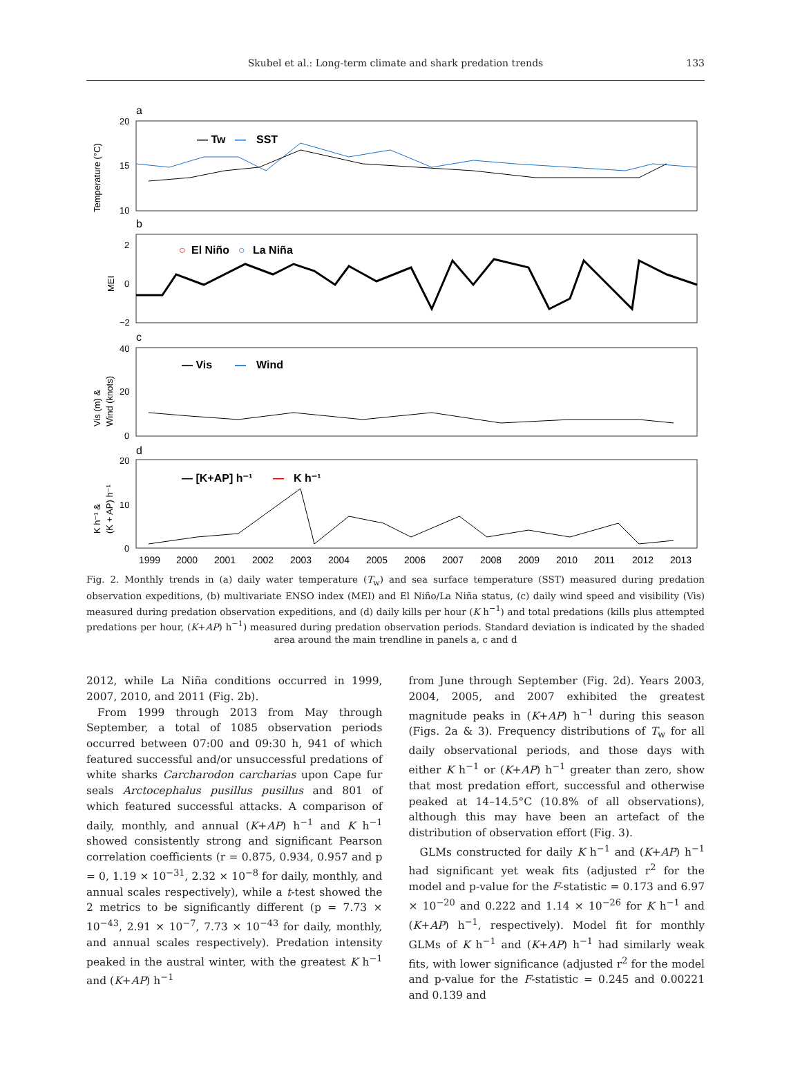Skubel et al.: Long-term climate and shark predation trends
133
a
b
c
d
20
15
10
2
0
−2
40
20
0
20
10
0
Temperature (°C)
MEI
Vis (m) &
Wind (knots)
K h⁻¹ &
(K + AP) h⁻¹
— Tw
—
SST
○
El Niño
○
La Niña
— Vis
—
Wind
— [K+AP] h⁻¹
—
K h⁻¹
1999
2000
2001
2002
2003
2004
2005
2006
2007
2008
2009
2010
2011
2012
2013
Fig. 2. Monthly trends in (a) daily water temperature (T<sub>w</sub>) and sea surface temperature (SST) measured during predation observation expeditions, (b) multivariate ENSO index (MEI) and El Niño/La Niña status, (c) daily wind speed and visibility (Vis) measured during predation observation expeditions, and (d) daily kills per hour (K h<sup>−1</sup>) and total predations (kills plus attempted predations per hour, (K+AP) h<sup>−1</sup>) measured during predation observation periods. Standard deviation is indicated by the shaded area around the main trendline in panels a, c and d
2012, while La Niña conditions occurred in 1999, 2007, 2010, and 2011 (Fig. 2b).
From 1999 through 2013 from May through September, a total of 1085 observation periods occurred between 07:00 and 09:30 h, 941 of which featured successful and/or unsuccessful predations of white sharks Carcharodon carcharias upon Cape fur seals Arctocephalus pusillus pusillus and 801 of which featured successful attacks. A comparison of daily, monthly, and annual (K+AP) h<sup>−1</sup> and K h<sup>−1</sup> showed consistently strong and significant Pearson correlation coefficients (r = 0.875, 0.934, 0.957 and p = 0, 1.19 × 10<sup>−31</sup>, 2.32 × 10<sup>−8</sup> for daily, monthly, and annual scales respectively), while a t-test showed the 2 metrics to be significantly different (p = 7.73 × 10<sup>−43</sup>, 2.91 × 10<sup>−7</sup>, 7.73 × 10<sup>−43</sup> for daily, monthly, and annual scales respectively). Predation intensity peaked in the austral winter, with the greatest K h<sup>−1</sup> and (K+AP) h<sup>−1</sup>
from June through September (Fig. 2d). Years 2003, 2004, 2005, and 2007 exhibited the greatest magnitude peaks in (K+AP) h<sup>−1</sup> during this season (Figs. 2a & 3). Frequency distributions of T<sub>w</sub> for all daily observational periods, and those days with either K h<sup>−1</sup> or (K+AP) h<sup>−1</sup> greater than zero, show that most predation effort, successful and otherwise peaked at 14–14.5°C (10.8% of all observations), although this may have been an artefact of the distribution of observation effort (Fig. 3).
GLMs constructed for daily K h<sup>−1</sup> and (K+AP) h<sup>−1</sup> had significant yet weak fits (adjusted r<sup>2</sup> for the model and p-value for the F-statistic = 0.173 and 6.97 × 10<sup>−20</sup> and 0.222 and 1.14 × 10<sup>−26</sup> for K h<sup>−1</sup> and (K+AP) h<sup>−1</sup>, respectively). Model fit for monthly GLMs of K h<sup>−1</sup> and (K+AP) h<sup>−1</sup> had similarly weak fits, with lower significance (adjusted r<sup>2</sup> for the model and p-value for the F-statistic = 0.245 and 0.00221 and 0.139 and